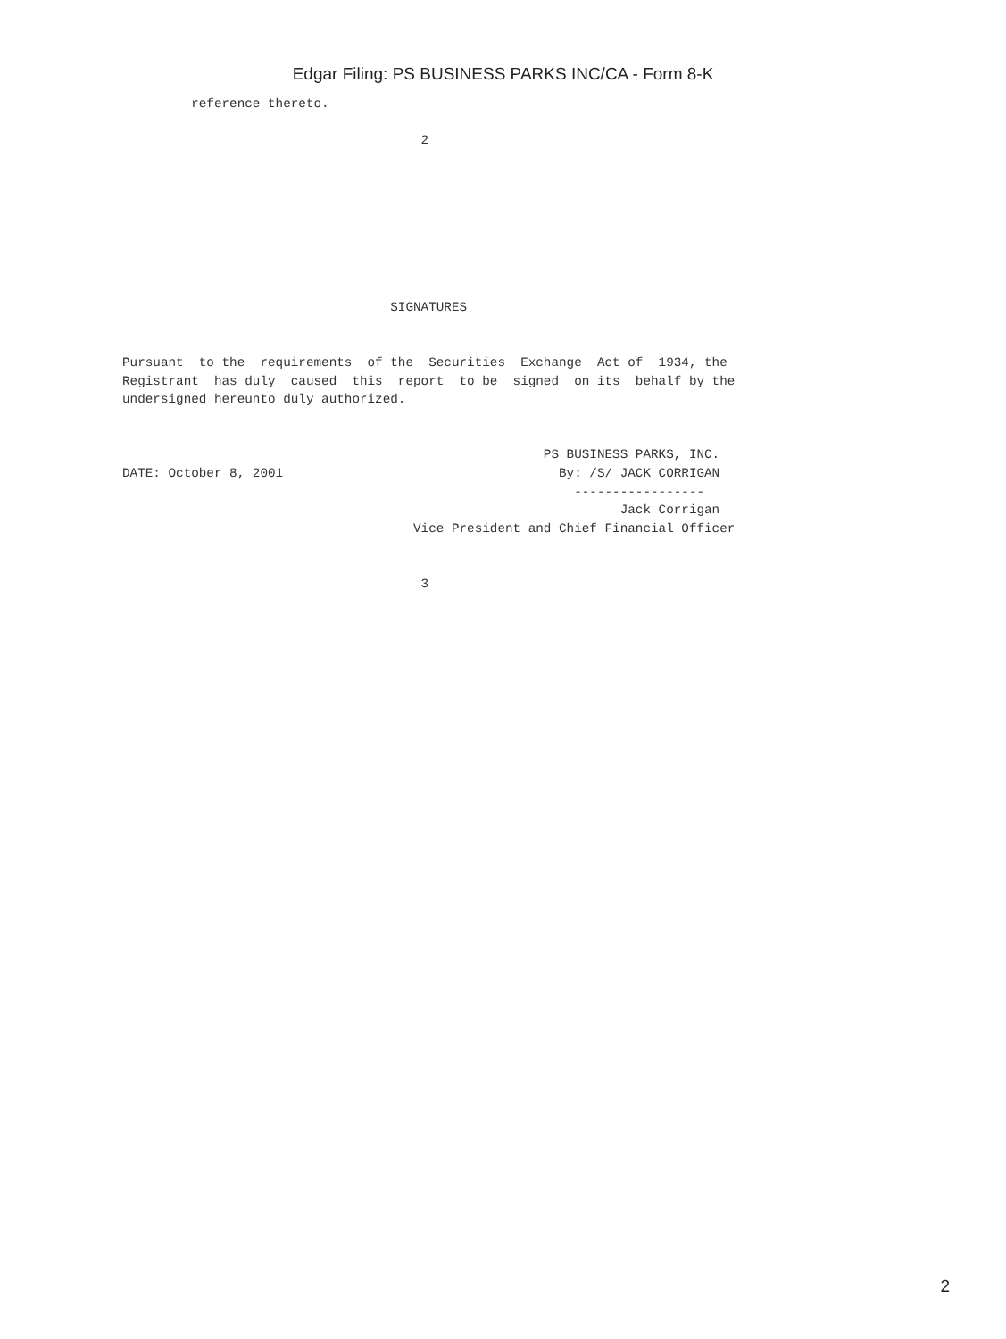Edgar Filing: PS BUSINESS PARKS INC/CA - Form 8-K
         reference thereto.

                                       2








                                   SIGNATURES


Pursuant  to the  requirements  of the  Securities  Exchange  Act of  1934, the
Registrant  has duly  caused  this  report  to be  signed  on its  behalf by the
undersigned hereunto duly authorized.


                                                       PS BUSINESS PARKS, INC.
DATE: October 8, 2001                                    By: /S/ JACK CORRIGAN
                                                           -----------------
                                                                 Jack Corrigan
                                      Vice President and Chief Financial Officer


                                       3
2